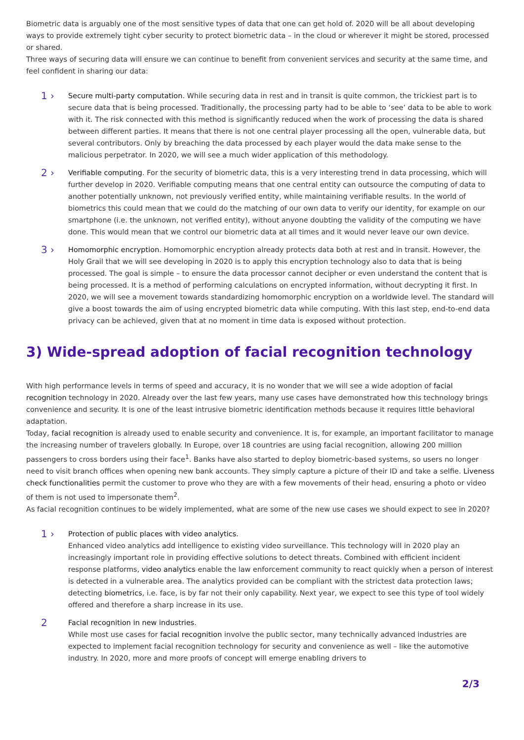Biometric data is arguably one of the most sensitive types of data that one can get hold of. 2020 will be all about developing ways to provide extremely tight cyber security to protect biometric data – in the cloud or wherever it might be stored, processed or shared.
Three ways of securing data will ensure we can continue to benefit from convenient services and security at the same time, and feel confident in sharing our data:
1 ›
Secure multi-party computation. While securing data in rest and in transit is quite common, the trickiest part is to secure data that is being processed. Traditionally, the processing party had to be able to ‘see’ data to be able to work with it. The risk connected with this method is significantly reduced when the work of processing the data is shared between different parties. It means that there is not one central player processing all the open, vulnerable data, but several contributors. Only by breaching the data processed by each player would the data make sense to the malicious perpetrator. In 2020, we will see a much wider application of this methodology.
2 ›
Verifiable computing. For the security of biometric data, this is a very interesting trend in data processing, which will further develop in 2020. Verifiable computing means that one central entity can outsource the computing of data to another potentially unknown, not previously verified entity, while maintaining verifiable results. In the world of biometrics this could mean that we could do the matching of our own data to verify our identity, for example on our smartphone (i.e. the unknown, not verified entity), without anyone doubting the validity of the computing we have done. This would mean that we control our biometric data at all times and it would never leave our own device.
3 ›
Homomorphic encryption. Homomorphic encryption already protects data both at rest and in transit. However, the Holy Grail that we will see developing in 2020 is to apply this encryption technology also to data that is being processed. The goal is simple – to ensure the data processor cannot decipher or even understand the content that is being processed. It is a method of performing calculations on encrypted information, without decrypting it first. In 2020, we will see a movement towards standardizing homomorphic encryption on a worldwide level. The standard will give a boost towards the aim of using encrypted biometric data while computing. With this last step, end-to-end data privacy can be achieved, given that at no moment in time data is exposed without protection.
3) Wide-spread adoption of facial recognition technology
With high performance levels in terms of speed and accuracy, it is no wonder that we will see a wide adoption of facial recognition technology in 2020. Already over the last few years, many use cases have demonstrated how this technology brings convenience and security. It is one of the least intrusive biometric identification methods because it requires little behavioral adaptation.
Today, facial recognition is already used to enable security and convenience. It is, for example, an important facilitator to manage the increasing number of travelers globally. In Europe, over 18 countries are using facial recognition, allowing 200 million passengers to cross borders using their face<sup>1</sup>. Banks have also started to deploy biometric-based systems, so users no longer need to visit branch offices when opening new bank accounts. They simply capture a picture of their ID and take a selfie. Liveness check functionalities permit the customer to prove who they are with a few movements of their head, ensuring a photo or video of them is not used to impersonate them<sup>2</sup>.
As facial recognition continues to be widely implemented, what are some of the new use cases we should expect to see in 2020?
1 ›
Protection of public places with video analytics.
Enhanced video analytics add intelligence to existing video surveillance. This technology will in 2020 play an increasingly important role in providing effective solutions to detect threats. Combined with efficient incident response platforms, video analytics enable the law enforcement community to react quickly when a person of interest is detected in a vulnerable area. The analytics provided can be compliant with the strictest data protection laws; detecting biometrics, i.e. face, is by far not their only capability. Next year, we expect to see this type of tool widely offered and therefore a sharp increase in its use.
2
Facial recognition in new industries.
While most use cases for facial recognition involve the public sector, many technically advanced industries are expected to implement facial recognition technology for security and convenience as well – like the automotive industry. In 2020, more and more proofs of concept will emerge enabling drivers to
2/3